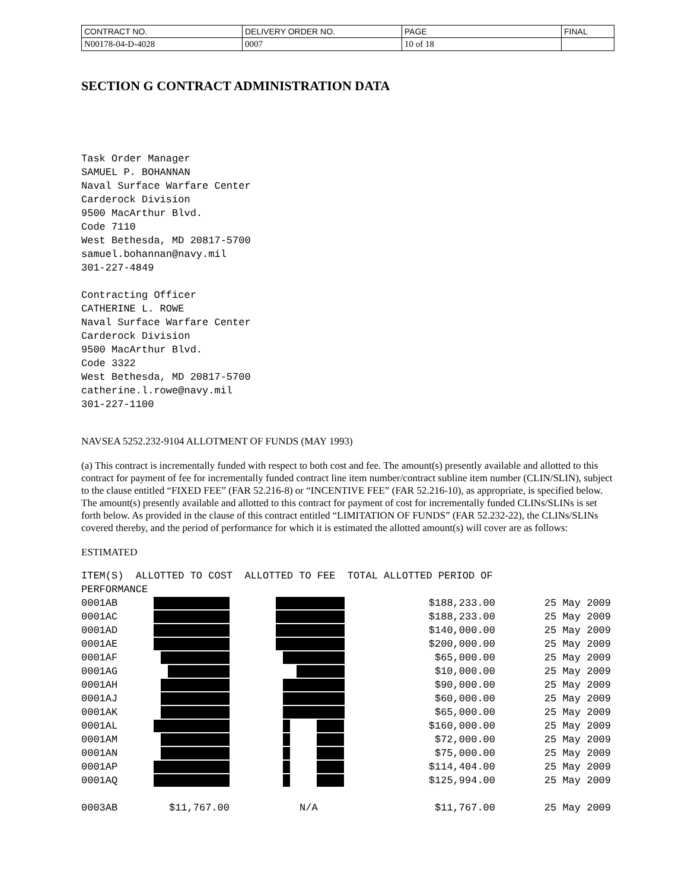| CONTRACT NO. | DELIVERY ORDER NO. | PAGE | FINAL |
| N00178-04-D-4028 | 0007 | 10 of 18 | |
SECTION G CONTRACT ADMINISTRATION DATA
Task Order Manager SAMUEL P. BOHANNAN Naval Surface Warfare Center Carderock Division 9500 MacArthur Blvd. Code 7110 West Bethesda, MD 20817-5700 samuel.bohannan@navy.mil 301-227-4849 Contracting Officer CATHERINE L. ROWE Naval Surface Warfare Center Carderock Division 9500 MacArthur Blvd. Code 3322 West Bethesda, MD 20817-5700 catherine.l.rowe@navy.mil 301-227-1100
NAVSEA 5252.232-9104 ALLOTMENT OF FUNDS (MAY 1993)
(a) This contract is incrementally funded with respect to both cost and fee. The amount(s) presently available and allotted to this contract for payment of fee for incrementally funded contract line item number/contract subline item number (CLIN/SLIN), subject to the clause entitled “FIXED FEE” (FAR 52.216-8) or “INCENTIVE FEE” (FAR 52.216-10), as appropriate, is specified below. The amount(s) presently available and allotted to this contract for payment of cost for incrementally funded CLINs/SLINs is set forth below. As provided in the clause of this contract entitled “LIMITATION OF FUNDS” (FAR 52.232-22), the CLINs/SLINs covered thereby, and the period of performance for which it is estimated the allotted amount(s) will cover are as follows:
ESTIMATED
ITEM(S) ALLOTTED TO COST ALLOTTED TO FEE TOTAL ALLOTTED PERIOD OF PERFORMANCE
| 0001AB | | | $188,233.00 | 25 May 2009 |
| 0001AC | | | $188,233.00 | 25 May 2009 |
| 0001AD | | | $140,000.00 | 25 May 2009 |
| 0001AE | | | $200,000.00 | 25 May 2009 |
| 0001AF | | | $65,000.00 | 25 May 2009 |
| 0001AG | | | $10,000.00 | 25 May 2009 |
| 0001AH | | | $90,000.00 | 25 May 2009 |
| 0001AJ | | | $60,000.00 | 25 May 2009 |
| 0001AK | | | $65,000.00 | 25 May 2009 |
| 0001AL | | | $160,000.00 | 25 May 2009 |
| 0001AM | | | $72,000.00 | 25 May 2009 |
| 0001AN | | | $75,000.00 | 25 May 2009 |
| 0001AP | | | $114,404.00 | 25 May 2009 |
| 0001AQ | | | $125,994.00 | 25 May 2009 |
| 0003AB | $11,767.00 | N/A | $11,767.00 | 25 May 2009 |